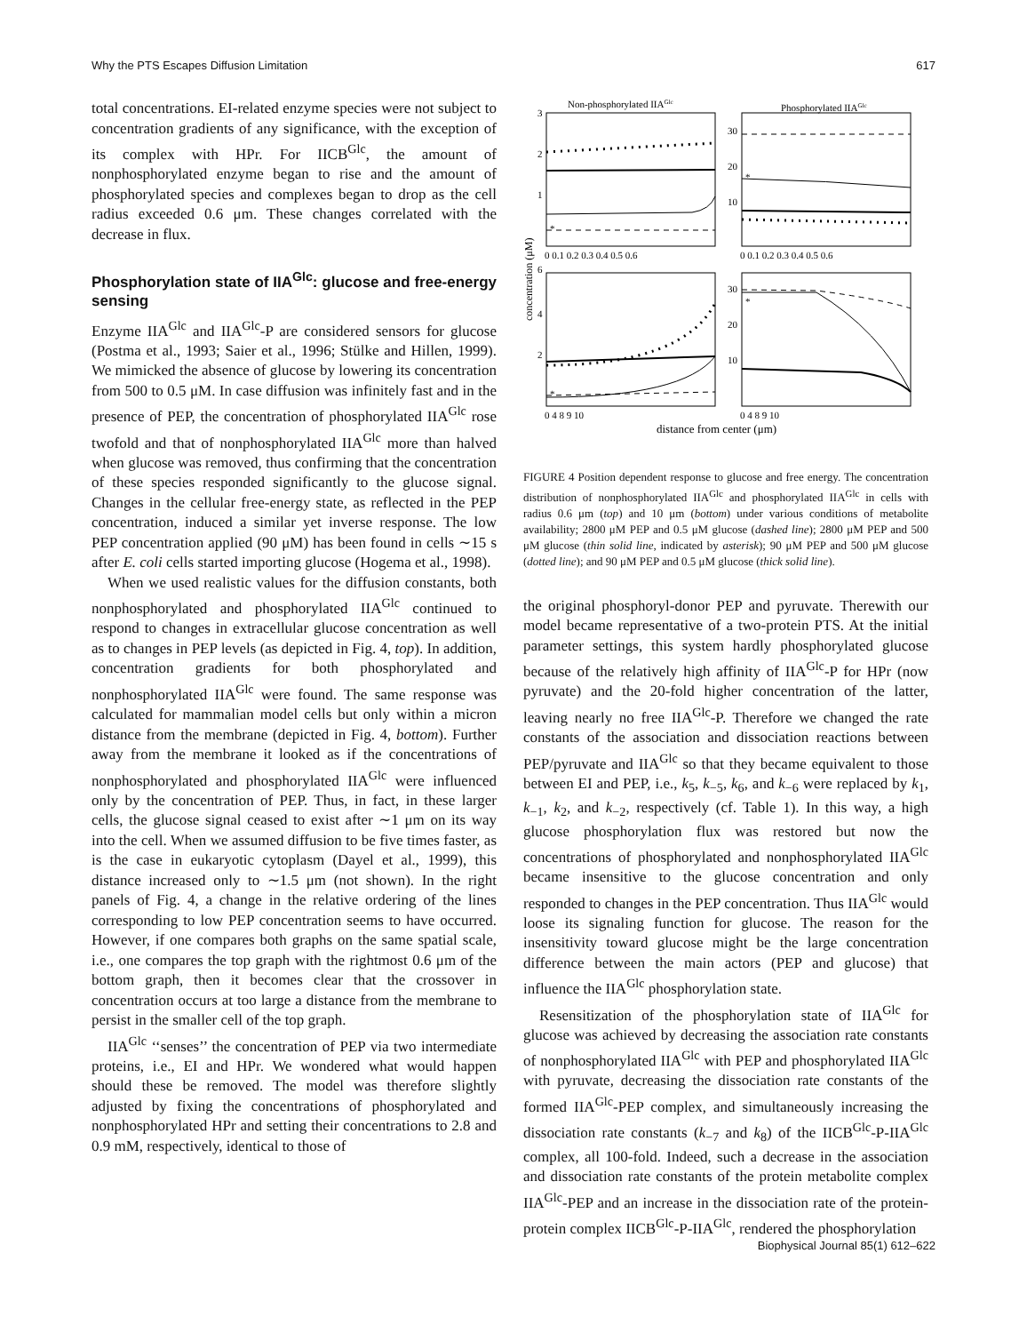Why the PTS Escapes Diffusion Limitation 617
total concentrations. EI-related enzyme species were not subject to concentration gradients of any significance, with the exception of its complex with HPr. For IICB<sup>Glc</sup>, the amount of nonphosphorylated enzyme began to rise and the amount of phosphorylated species and complexes began to drop as the cell radius exceeded 0.6 μm. These changes correlated with the decrease in flux.
Phosphorylation state of IIA<sup>Glc</sup>: glucose and free-energy sensing
Enzyme IIA<sup>Glc</sup> and IIA<sup>Glc</sup>-P are considered sensors for glucose (Postma et al., 1993; Saier et al., 1996; Stülke and Hillen, 1999). We mimicked the absence of glucose by lowering its concentration from 500 to 0.5 μM. In case diffusion was infinitely fast and in the presence of PEP, the concentration of phosphorylated IIA<sup>Glc</sup> rose twofold and that of nonphosphorylated IIA<sup>Glc</sup> more than halved when glucose was removed, thus confirming that the concentration of these species responded significantly to the glucose signal. Changes in the cellular free-energy state, as reflected in the PEP concentration, induced a similar yet inverse response. The low PEP concentration applied (90 μM) has been found in cells ∼15 s after E. coli cells started importing glucose (Hogema et al., 1998).
When we used realistic values for the diffusion constants, both nonphosphorylated and phosphorylated IIA<sup>Glc</sup> continued to respond to changes in extracellular glucose concentration as well as to changes in PEP levels (as depicted in Fig. 4, top). In addition, concentration gradients for both phosphorylated and nonphosphorylated IIA<sup>Glc</sup> were found. The same response was calculated for mammalian model cells but only within a micron distance from the membrane (depicted in Fig. 4, bottom). Further away from the membrane it looked as if the concentrations of nonphosphorylated and phosphorylated IIA<sup>Glc</sup> were influenced only by the concentration of PEP. Thus, in fact, in these larger cells, the glucose signal ceased to exist after ∼1 μm on its way into the cell. When we assumed diffusion to be five times faster, as is the case in eukaryotic cytoplasm (Dayel et al., 1999), this distance increased only to ∼1.5 μm (not shown). In the right panels of Fig. 4, a change in the relative ordering of the lines corresponding to low PEP concentration seems to have occurred. However, if one compares both graphs on the same spatial scale, i.e., one compares the top graph with the rightmost 0.6 μm of the bottom graph, then it becomes clear that the crossover in concentration occurs at too large a distance from the membrane to persist in the smaller cell of the top graph.
IIA<sup>Glc</sup> ‘‘senses’’ the concentration of PEP via two intermediate proteins, i.e., EI and HPr. We wondered what would happen should these be removed. The model was therefore slightly adjusted by fixing the concentrations of phosphorylated and nonphosphorylated HPr and setting their concentrations to 2.8 and 0.9 mM, respectively, identical to those of
Non-phosphorylated IIAGlc
Phosphorylated IIAGlc
3
2
1
30
20
10
6
4
2
30
20
10
0 0.1 0.2 0.3 0.4 0.5 0.6
0 0.1 0.2 0.3 0.4 0.5 0.6
0 4 8 9 10
0 4 8 9 10
distance from center (μm)
concentration (μM)
*
*
*
*
FIGURE 4 Position dependent response to glucose and free energy. The concentration distribution of nonphosphorylated IIA<sup>Glc</sup> and phosphorylated IIA<sup>Glc</sup> in cells with radius 0.6 μm (top) and 10 μm (bottom) under various conditions of metabolite availability; 2800 μM PEP and 0.5 μM glucose (dashed line); 2800 μM PEP and 500 μM glucose (thin solid line, indicated by asterisk); 90 μM PEP and 500 μM glucose (dotted line); and 90 μM PEP and 0.5 μM glucose (thick solid line).
the original phosphoryl-donor PEP and pyruvate. Therewith our model became representative of a two-protein PTS. At the initial parameter settings, this system hardly phosphorylated glucose because of the relatively high affinity of IIA<sup>Glc</sup>-P for HPr (now pyruvate) and the 20-fold higher concentration of the latter, leaving nearly no free IIA<sup>Glc</sup>-P. Therefore we changed the rate constants of the association and dissociation reactions between PEP/pyruvate and IIA<sup>Glc</sup> so that they became equivalent to those between EI and PEP, i.e., k<sub>5</sub>, k<sub>−5</sub>, k<sub>6</sub>, and k<sub>−6</sub> were replaced by k<sub>1</sub>, k<sub>−1</sub>, k<sub>2</sub>, and k<sub>−2</sub>, respectively (cf. Table 1). In this way, a high glucose phosphorylation flux was restored but now the concentrations of phosphorylated and nonphosphorylated IIA<sup>Glc</sup> became insensitive to the glucose concentration and only responded to changes in the PEP concentration. Thus IIA<sup>Glc</sup> would loose its signaling function for glucose. The reason for the insensitivity toward glucose might be the large concentration difference between the main actors (PEP and glucose) that influence the IIA<sup>Glc</sup> phosphorylation state.
Resensitization of the phosphorylation state of IIA<sup>Glc</sup> for glucose was achieved by decreasing the association rate constants of nonphosphorylated IIA<sup>Glc</sup> with PEP and phosphorylated IIA<sup>Glc</sup> with pyruvate, decreasing the dissociation rate constants of the formed IIA<sup>Glc</sup>-PEP complex, and simultaneously increasing the dissociation rate constants (k<sub>−7</sub> and k<sub>8</sub>) of the IICB<sup>Glc</sup>-P-IIA<sup>Glc</sup> complex, all 100-fold. Indeed, such a decrease in the association and dissociation rate constants of the protein metabolite complex IIA<sup>Glc</sup>-PEP and an increase in the dissociation rate of the protein-protein complex IICB<sup>Glc</sup>-P-IIA<sup>Glc</sup>, rendered the phosphorylation
Biophysical Journal 85(1) 612–622